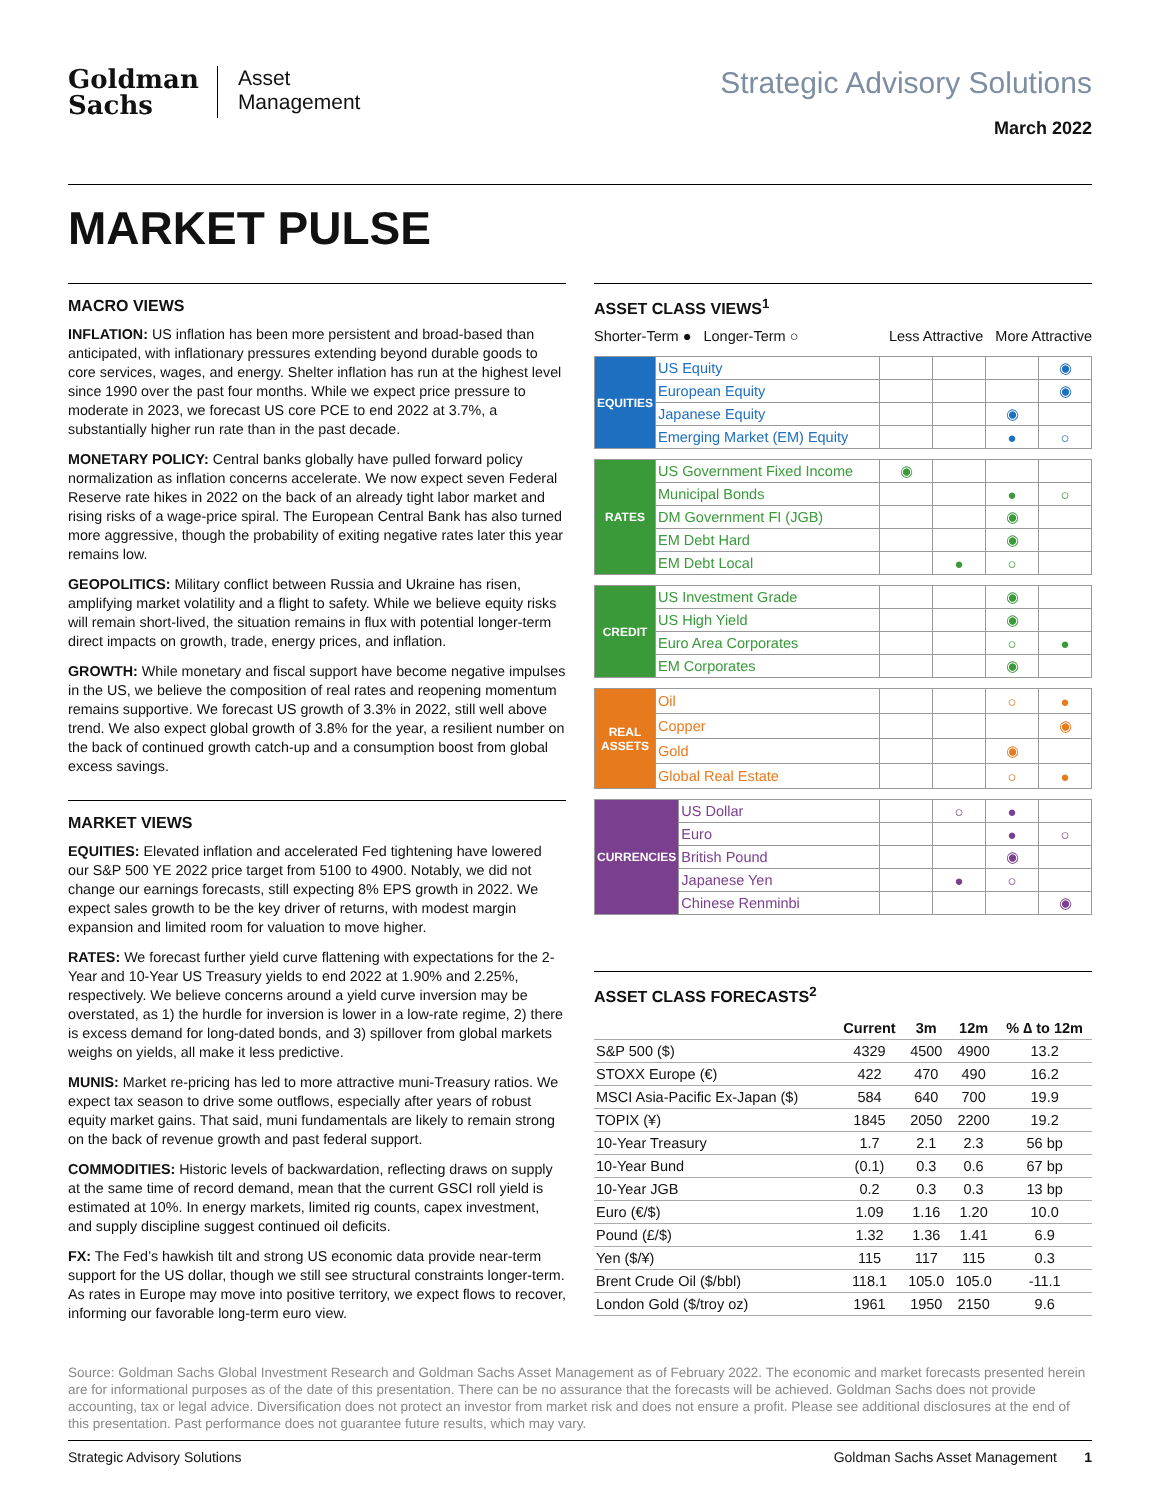Goldman
Sachs
Asset
Management
Strategic Advisory Solutions
March 2022
MARKET PULSE
MACRO VIEWS
INFLATION: US inflation has been more persistent and broad-based than anticipated, with inflationary pressures extending beyond durable goods to core services, wages, and energy. Shelter inflation has run at the highest level since 1990 over the past four months. While we expect price pressure to moderate in 2023, we forecast US core PCE to end 2022 at 3.7%, a substantially higher run rate than in the past decade.
MONETARY POLICY: Central banks globally have pulled forward policy normalization as inflation concerns accelerate. We now expect seven Federal Reserve rate hikes in 2022 on the back of an already tight labor market and rising risks of a wage-price spiral. The European Central Bank has also turned more aggressive, though the probability of exiting negative rates later this year remains low.
GEOPOLITICS: Military conflict between Russia and Ukraine has risen, amplifying market volatility and a flight to safety. While we believe equity risks will remain short-lived, the situation remains in flux with potential longer-term direct impacts on growth, trade, energy prices, and inflation.
GROWTH: While monetary and fiscal support have become negative impulses in the US, we believe the composition of real rates and reopening momentum remains supportive. We forecast US growth of 3.3% in 2022, still well above trend. We also expect global growth of 3.8% for the year, a resilient number on the back of continued growth catch-up and a consumption boost from global excess savings.
MARKET VIEWS
EQUITIES: Elevated inflation and accelerated Fed tightening have lowered our S&P 500 YE 2022 price target from 5100 to 4900. Notably, we did not change our earnings forecasts, still expecting 8% EPS growth in 2022. We expect sales growth to be the key driver of returns, with modest margin expansion and limited room for valuation to move higher.
RATES: We forecast further yield curve flattening with expectations for the 2-Year and 10-Year US Treasury yields to end 2022 at 1.90% and 2.25%, respectively. We believe concerns around a yield curve inversion may be overstated, as 1) the hurdle for inversion is lower in a low-rate regime, 2) there is excess demand for long-dated bonds, and 3) spillover from global markets weighs on yields, all make it less predictive.
MUNIS: Market re-pricing has led to more attractive muni-Treasury ratios. We expect tax season to drive some outflows, especially after years of robust equity market gains. That said, muni fundamentals are likely to remain strong on the back of revenue growth and past federal support.
COMMODITIES: Historic levels of backwardation, reflecting draws on supply at the same time of record demand, mean that the current GSCI roll yield is estimated at 10%. In energy markets, limited rig counts, capex investment, and supply discipline suggest continued oil deficits.
FX: The Fed’s hawkish tilt and strong US economic data provide near-term support for the US dollar, though we still see structural constraints longer-term. As rates in Europe may move into positive territory, we expect flows to recover, informing our favorable long-term euro view.
ASSET CLASS VIEWS<sup>1</sup>
Shorter-Term ● Longer-Term ○ Less Attractive More Attractive
| EQUITIES | US Equity | | | | ◉ |
| | European Equity | | | | ◉ |
| | Japanese Equity | | | ◉ | |
| | Emerging Market (EM) Equity | | | ● | ○ |
| RATES | US Government Fixed Income | ◉ | | | |
| | Municipal Bonds | | | ● | ○ |
| | DM Government FI (JGB) | | | ◉ | |
| | EM Debt Hard | | | ◉ | |
| | EM Debt Local | | ● | ○ | |
| CREDIT | US Investment Grade | | | ◉ | |
| | US High Yield | | | ◉ | |
| | Euro Area Corporates | | | ○ | ● |
| | EM Corporates | | | ◉ | |
| REAL ASSETS | Oil | | | ○ | ● |
| | Copper | | | | ◉ |
| | Gold | | | ◉ | |
| | Global Real Estate | | | ○ | ● |
| CURRENCIES | US Dollar | | ○ | ● | |
| | Euro | | | ● | ○ |
| | British Pound | | | ◉ | |
| | Japanese Yen | | ● | ○ | |
| | Chinese Renminbi | | | | ◉ |
ASSET CLASS FORECASTS<sup>2</sup>
| | Current | 3m | 12m | % ∆ to 12m |
| --- | --- | --- | --- | --- |
| S&P 500 ($) | 4329 | 4500 | 4900 | 13.2 |
| STOXX Europe (€) | 422 | 470 | 490 | 16.2 |
| MSCI Asia-Pacific Ex-Japan ($) | 584 | 640 | 700 | 19.9 |
| TOPIX (¥) | 1845 | 2050 | 2200 | 19.2 |
| 10-Year Treasury | 1.7 | 2.1 | 2.3 | 56 bp |
| 10-Year Bund | (0.1) | 0.3 | 0.6 | 67 bp |
| 10-Year JGB | 0.2 | 0.3 | 0.3 | 13 bp |
| Euro (€/$) | 1.09 | 1.16 | 1.20 | 10.0 |
| Pound (£/$) | 1.32 | 1.36 | 1.41 | 6.9 |
| Yen ($/¥) | 115 | 117 | 115 | 0.3 |
| Brent Crude Oil ($/bbl) | 118.1 | 105.0 | 105.0 | -11.1 |
| London Gold ($/troy oz) | 1961 | 1950 | 2150 | 9.6 |
Source: Goldman Sachs Global Investment Research and Goldman Sachs Asset Management as of February 2022. The economic and market forecasts presented herein are for informational purposes as of the date of this presentation. There can be no assurance that the forecasts will be achieved. Goldman Sachs does not provide accounting, tax or legal advice. Diversification does not protect an investor from market risk and does not ensure a profit. Please see additional disclosures at the end of this presentation. Past performance does not guarantee future results, which may vary.
Strategic Advisory Solutions Goldman Sachs Asset Management 1